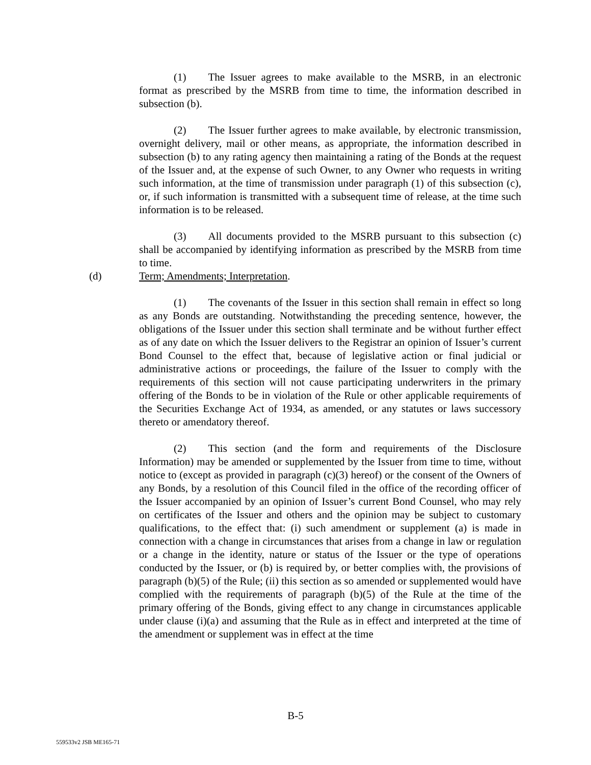(1) The Issuer agrees to make available to the MSRB, in an electronic format as prescribed by the MSRB from time to time, the information described in subsection (b).
(2) The Issuer further agrees to make available, by electronic transmission, overnight delivery, mail or other means, as appropriate, the information described in subsection (b) to any rating agency then maintaining a rating of the Bonds at the request of the Issuer and, at the expense of such Owner, to any Owner who requests in writing such information, at the time of transmission under paragraph (1) of this subsection (c), or, if such information is transmitted with a subsequent time of release, at the time such information is to be released.
(3) All documents provided to the MSRB pursuant to this subsection (c) shall be accompanied by identifying information as prescribed by the MSRB from time to time.
(d) Term; Amendments; Interpretation.
(1) The covenants of the Issuer in this section shall remain in effect so long as any Bonds are outstanding. Notwithstanding the preceding sentence, however, the obligations of the Issuer under this section shall terminate and be without further effect as of any date on which the Issuer delivers to the Registrar an opinion of Issuer’s current Bond Counsel to the effect that, because of legislative action or final judicial or administrative actions or proceedings, the failure of the Issuer to comply with the requirements of this section will not cause participating underwriters in the primary offering of the Bonds to be in violation of the Rule or other applicable requirements of the Securities Exchange Act of 1934, as amended, or any statutes or laws successory thereto or amendatory thereof.
(2) This section (and the form and requirements of the Disclosure Information) may be amended or supplemented by the Issuer from time to time, without notice to (except as provided in paragraph (c)(3) hereof) or the consent of the Owners of any Bonds, by a resolution of this Council filed in the office of the recording officer of the Issuer accompanied by an opinion of Issuer’s current Bond Counsel, who may rely on certificates of the Issuer and others and the opinion may be subject to customary qualifications, to the effect that: (i) such amendment or supplement (a) is made in connection with a change in circumstances that arises from a change in law or regulation or a change in the identity, nature or status of the Issuer or the type of operations conducted by the Issuer, or (b) is required by, or better complies with, the provisions of paragraph (b)(5) of the Rule; (ii) this section as so amended or supplemented would have complied with the requirements of paragraph (b)(5) of the Rule at the time of the primary offering of the Bonds, giving effect to any change in circumstances applicable under clause (i)(a) and assuming that the Rule as in effect and interpreted at the time of the amendment or supplement was in effect at the time
B-5
559533v2 JSB ME165-71